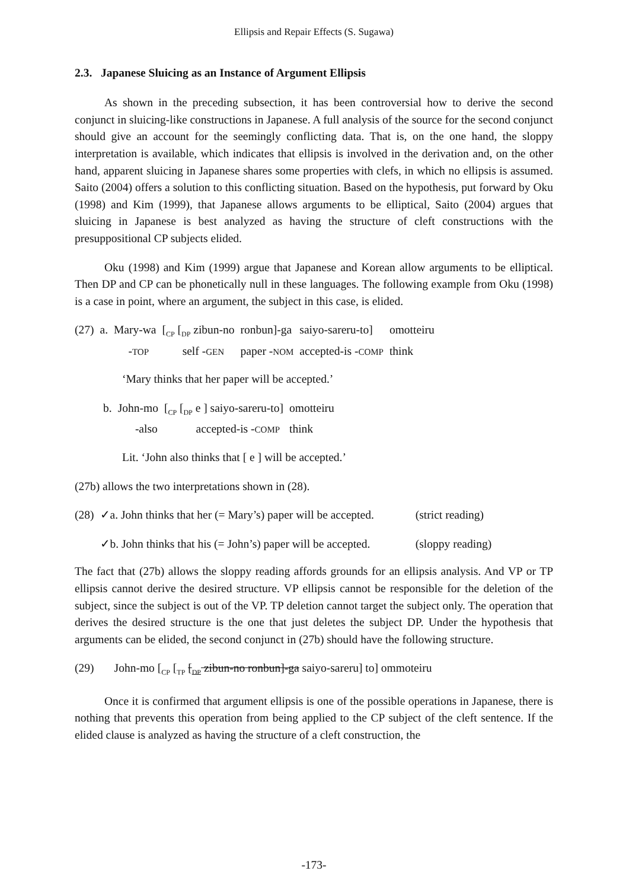Ellipsis and Repair Effects (S. Sugawa)
2.3. Japanese Sluicing as an Instance of Argument Ellipsis
As shown in the preceding subsection, it has been controversial how to derive the second conjunct in sluicing-like constructions in Japanese. A full analysis of the source for the second conjunct should give an account for the seemingly conflicting data. That is, on the one hand, the sloppy interpretation is available, which indicates that ellipsis is involved in the derivation and, on the other hand, apparent sluicing in Japanese shares some properties with clefs, in which no ellipsis is assumed. Saito (2004) offers a solution to this conflicting situation. Based on the hypothesis, put forward by Oku (1998) and Kim (1999), that Japanese allows arguments to be elliptical, Saito (2004) argues that sluicing in Japanese is best analyzed as having the structure of cleft constructions with the presuppositional CP subjects elided.
Oku (1998) and Kim (1999) argue that Japanese and Korean allow arguments to be elliptical. Then DP and CP can be phonetically null in these languages. The following example from Oku (1998) is a case in point, where an argument, the subject in this case, is elided.
| (27) | a. | Mary-wa | [<sub>CP</sub> [<sub>DP</sub> zibun-no | ronbun]-ga | saiyo-sareru-to] | omotteiru |
| | | - TOP | self - GEN | paper - NOM | accepted-is - COMP | think |
‘Mary thinks that her paper will be accepted.’
| b. | John-mo | [<sub>CP</sub> [<sub>DP</sub> e ] saiyo-sareru-to] | omotteiru |
| | -also | accepted-is - COMP | think |
Lit. ‘John also thinks that [ e ] will be accepted.’
(27b) allows the two interpretations shown in (28).
| (28) | ✓a. John thinks that her (= Mary’s) paper will be accepted. | (strict reading) |
| | ✓b. John thinks that his (= John’s) paper will be accepted. | (sloppy reading) |
The fact that (27b) allows the sloppy reading affords grounds for an ellipsis analysis. And VP or TP ellipsis cannot derive the desired structure. VP ellipsis cannot be responsible for the deletion of the subject, since the subject is out of the VP. TP deletion cannot target the subject only. The operation that derives the desired structure is the one that just deletes the subject DP. Under the hypothesis that arguments can be elided, the second conjunct in (27b) should have the following structure.
(29) John-mo [<sub>CP</sub> [<sub>TP</sub> [<sub>DP</sub> zibun-no ronbun]-ga saiyo-sareru] to] ommoteiru
Once it is confirmed that argument ellipsis is one of the possible operations in Japanese, there is nothing that prevents this operation from being applied to the CP subject of the cleft sentence. If the elided clause is analyzed as having the structure of a cleft construction, the
-173-